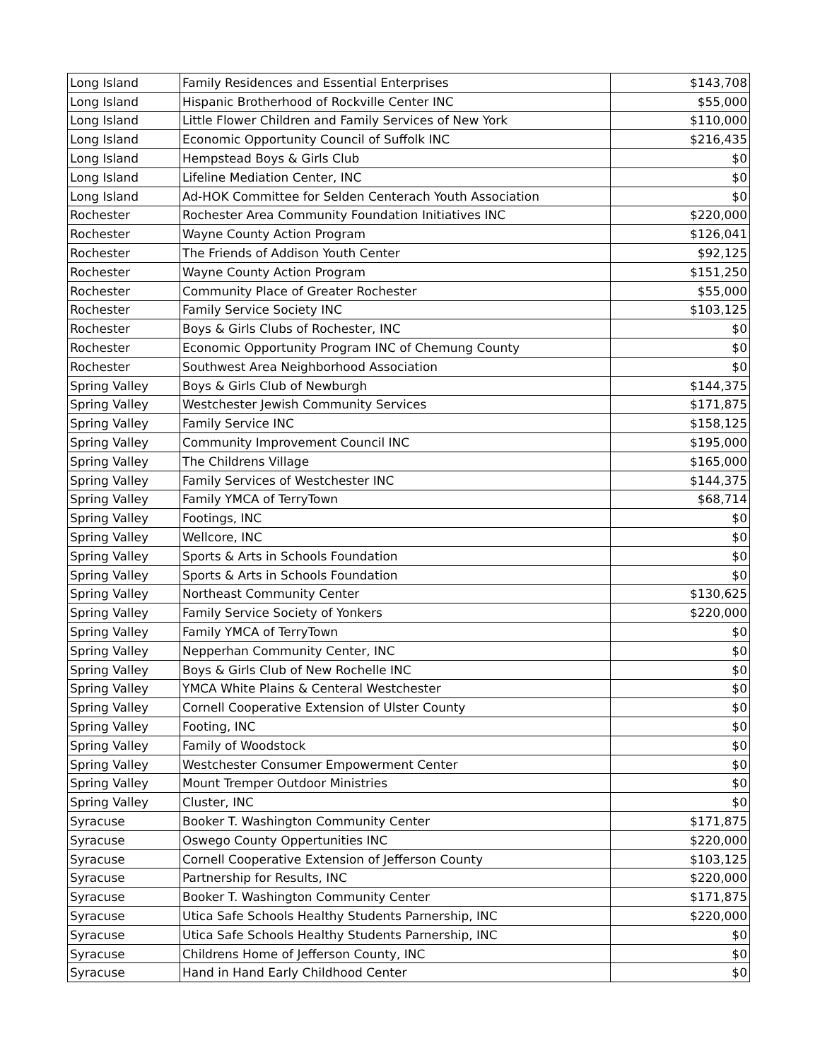| Long Island | Family Residences and Essential Enterprises | $143,708 |
| Long Island | Hispanic Brotherhood of Rockville Center INC | $55,000 |
| Long Island | Little Flower Children and Family Services of New York | $110,000 |
| Long Island | Economic Opportunity Council of Suffolk INC | $216,435 |
| Long Island | Hempstead Boys & Girls Club | $0 |
| Long Island | Lifeline Mediation Center, INC | $0 |
| Long Island | Ad-HOK Committee for Selden Centerach Youth Association | $0 |
| Rochester | Rochester Area Community Foundation Initiatives INC | $220,000 |
| Rochester | Wayne County Action Program | $126,041 |
| Rochester | The Friends of Addison Youth Center | $92,125 |
| Rochester | Wayne County Action Program | $151,250 |
| Rochester | Community Place of Greater Rochester | $55,000 |
| Rochester | Family Service Society INC | $103,125 |
| Rochester | Boys & Girls Clubs of Rochester, INC | $0 |
| Rochester | Economic Opportunity Program INC of Chemung County | $0 |
| Rochester | Southwest Area Neighborhood Association | $0 |
| Spring Valley | Boys & Girls Club of Newburgh | $144,375 |
| Spring Valley | Westchester Jewish Community Services | $171,875 |
| Spring Valley | Family Service INC | $158,125 |
| Spring Valley | Community Improvement Council INC | $195,000 |
| Spring Valley | The Childrens Village | $165,000 |
| Spring Valley | Family Services of Westchester INC | $144,375 |
| Spring Valley | Family YMCA of TerryTown | $68,714 |
| Spring Valley | Footings, INC | $0 |
| Spring Valley | Wellcore, INC | $0 |
| Spring Valley | Sports & Arts in Schools Foundation | $0 |
| Spring Valley | Sports & Arts in Schools Foundation | $0 |
| Spring Valley | Northeast Community Center | $130,625 |
| Spring Valley | Family Service Society of Yonkers | $220,000 |
| Spring Valley | Family YMCA of TerryTown | $0 |
| Spring Valley | Nepperhan Community Center, INC | $0 |
| Spring Valley | Boys & Girls Club of New Rochelle INC | $0 |
| Spring Valley | YMCA White Plains & Centeral Westchester | $0 |
| Spring Valley | Cornell Cooperative Extension of Ulster County | $0 |
| Spring Valley | Footing, INC | $0 |
| Spring Valley | Family of Woodstock | $0 |
| Spring Valley | Westchester Consumer Empowerment Center | $0 |
| Spring Valley | Mount Tremper Outdoor Ministries | $0 |
| Spring Valley | Cluster, INC | $0 |
| Syracuse | Booker T. Washington Community Center | $171,875 |
| Syracuse | Oswego County Oppertunities INC | $220,000 |
| Syracuse | Cornell Cooperative Extension of Jefferson County | $103,125 |
| Syracuse | Partnership for Results, INC | $220,000 |
| Syracuse | Booker T. Washington Community Center | $171,875 |
| Syracuse | Utica Safe Schools Healthy Students Parnership, INC | $220,000 |
| Syracuse | Utica Safe Schools Healthy Students Parnership, INC | $0 |
| Syracuse | Childrens Home of Jefferson County, INC | $0 |
| Syracuse | Hand in Hand Early Childhood Center | $0 |